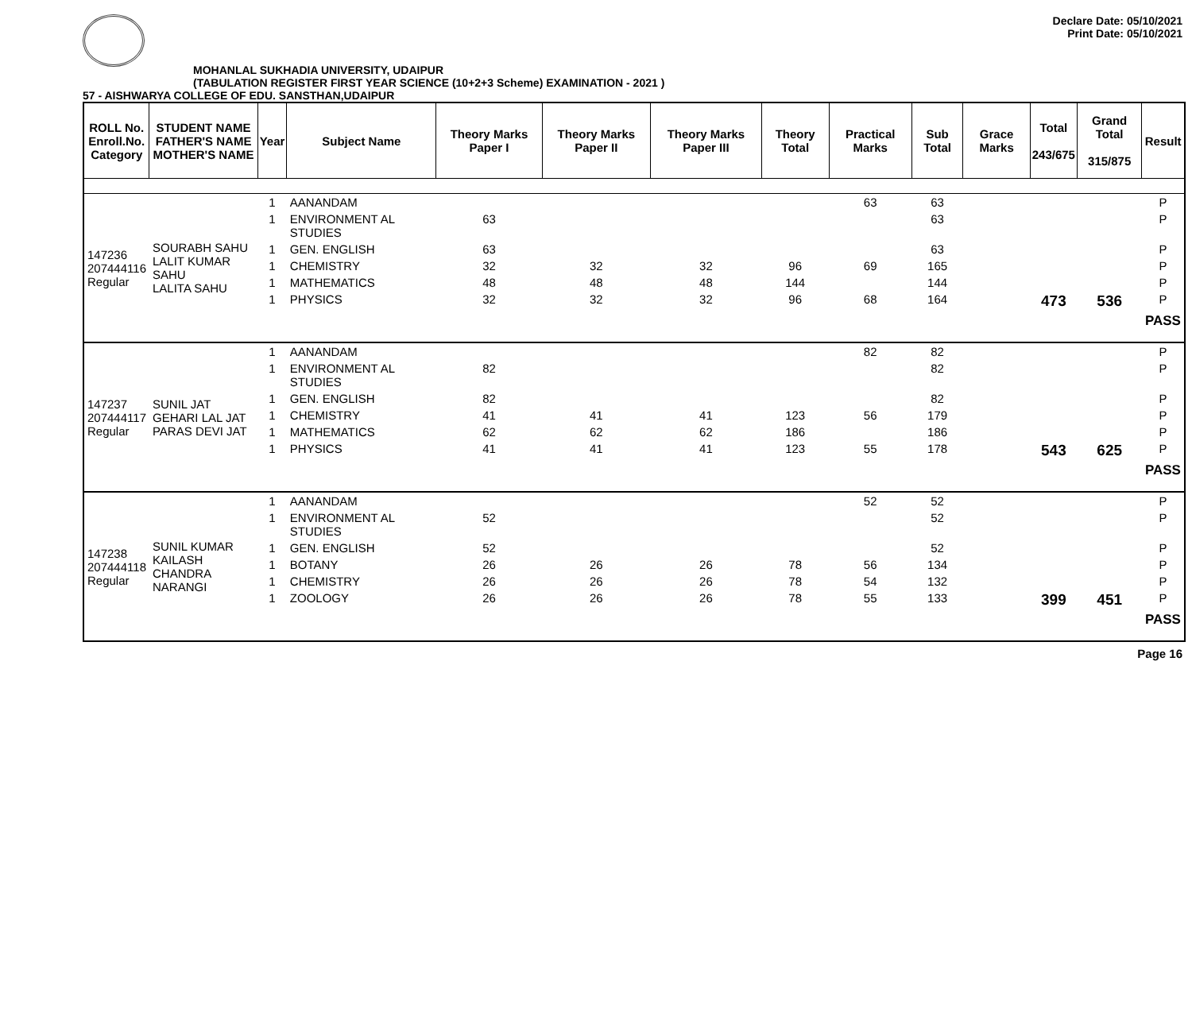Declare Date: 05/10/2021
Print Date: 05/10/2021
MOHANLAL SUKHADIA UNIVERSITY, UDAIPUR
(TABULATION REGISTER FIRST YEAR SCIENCE (10+2+3 Scheme) EXAMINATION - 2021 )
57 - AISHWARYA COLLEGE OF EDU. SANSTHAN,UDAIPUR
| ROLL No. Enroll.No. Category | STUDENT NAME FATHER'S NAME MOTHER'S NAME | Year | Subject Name | Theory Marks Paper I | Theory Marks Paper II | Theory Marks Paper III | Theory Total | Practical Marks | Sub Total | Grace Marks | Total 243/675 | Grand Total 315/875 | Result |
| --- | --- | --- | --- | --- | --- | --- | --- | --- | --- | --- | --- | --- | --- |
| 147236 207444116 Regular | SOURABH SAHU LALIT KUMAR SAHU LALITA SAHU | 1 | AANANDAM | | | | | 63 | 63 | | | | P |
| | | 1 | ENVIRONMENT AL STUDIES | 63 | | | | | 63 | | | | P |
| | | 1 | GEN. ENGLISH | 63 | | | | | 63 | | | | P |
| | | 1 | CHEMISTRY | 32 | 32 | 32 | 96 | 69 | 165 | | | | P |
| | | 1 | MATHEMATICS | 48 | 48 | 48 | 144 | | 144 | | | | P |
| | | 1 | PHYSICS | 32 | 32 | 32 | 96 | 68 | 164 | | 473 | 536 | P |
| | | | | | | | | | | | | | PASS |
| 147237 207444117 Regular | SUNIL JAT GEHARI LAL JAT PARAS DEVI JAT | 1 | AANANDAM | | | | | 82 | 82 | | | | P |
| | | 1 | ENVIRONMENT AL STUDIES | 82 | | | | | 82 | | | | P |
| | | 1 | GEN. ENGLISH | 82 | | | | | 82 | | | | P |
| | | 1 | CHEMISTRY | 41 | 41 | 41 | 123 | 56 | 179 | | | | P |
| | | 1 | MATHEMATICS | 62 | 62 | 62 | 186 | | 186 | | | | P |
| | | 1 | PHYSICS | 41 | 41 | 41 | 123 | 55 | 178 | | 543 | 625 | P |
| | | | | | | | | | | | | | PASS |
| 147238 207444118 Regular | SUNIL KUMAR KAILASH CHANDRA NARANGI | 1 | AANANDAM | | | | | 52 | 52 | | | | P |
| | | 1 | ENVIRONMENT AL STUDIES | 52 | | | | | 52 | | | | P |
| | | 1 | GEN. ENGLISH | 52 | | | | | 52 | | | | P |
| | | 1 | BOTANY | 26 | 26 | 26 | 78 | 56 | 134 | | | | P |
| | | 1 | CHEMISTRY | 26 | 26 | 26 | 78 | 54 | 132 | | | | P |
| | | 1 | ZOOLOGY | 26 | 26 | 26 | 78 | 55 | 133 | | 399 | 451 | P |
| | | | | | | | | | | | | | PASS |
Page 16